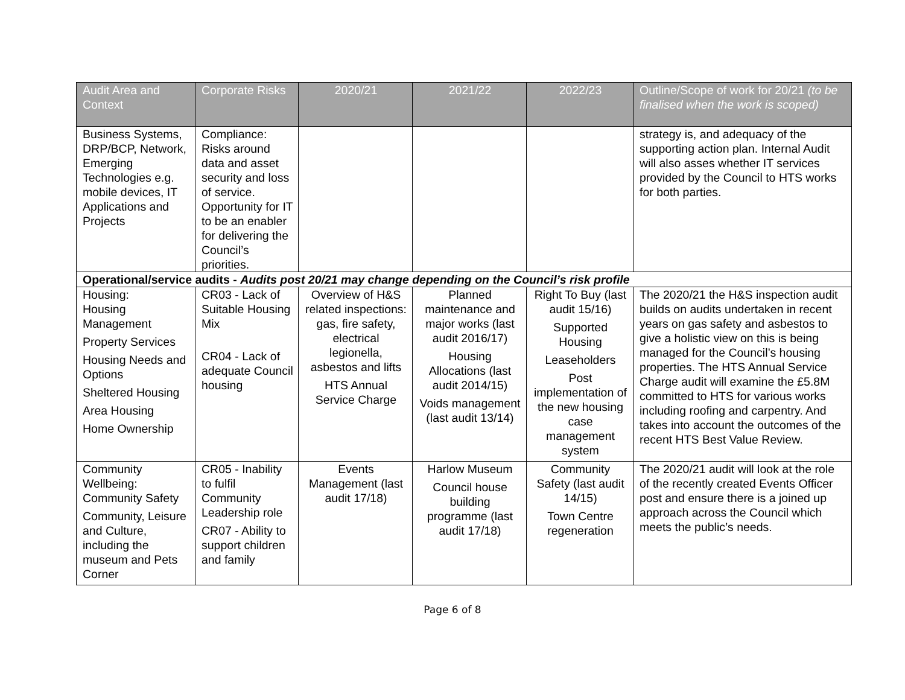| Audit Area and Context | Corporate Risks | 2020/21 | 2021/22 | 2022/23 | Outline/Scope of work for 20/21 (to be finalised when the work is scoped) |
| --- | --- | --- | --- | --- | --- |
| Business Systems, DRP/BCP, Network, Emerging Technologies e.g. mobile devices, IT Applications and Projects | Compliance: Risks around data and asset security and loss of service. Opportunity for IT to be an enabler for delivering the Council’s priorities. | | | | strategy is, and adequacy of the supporting action plan. Internal Audit will also asses whether IT services provided by the Council to HTS works for both parties. |
| Operational/service audits - Audits post 20/21 may change depending on the Council’s risk profile | | | | | |
| Housing: Housing Management Property Services Housing Needs and Options Sheltered Housing Area Housing Home Ownership | CR03 - Lack of Suitable Housing Mix CR04 - Lack of adequate Council housing | Overview of H&S related inspections: gas, fire safety, electrical legionella, asbestos and lifts HTS Annual Service Charge | Planned maintenance and major works (last audit 2016/17) Housing Allocations (last audit 2014/15) Voids management (last audit 13/14) | Right To Buy (last audit 15/16) Supported Housing Leaseholders Post implementation of the new housing case management system | The 2020/21 the H&S inspection audit builds on audits undertaken in recent years on gas safety and asbestos to give a holistic view on this is being managed for the Council’s housing properties. The HTS Annual Service Charge audit will examine the £5.8M committed to HTS for various works including roofing and carpentry. And takes into account the outcomes of the recent HTS Best Value Review. |
| Community Wellbeing: Community Safety Community, Leisure and Culture, including the museum and Pets Corner | CR05 - Inability to fulfil Community Leadership role CR07 - Ability to support children and family | Events Management (last audit 17/18) | Harlow Museum Council house building programme (last audit 17/18) | Community Safety (last audit 14/15) Town Centre regeneration | The 2020/21 audit will look at the role of the recently created Events Officer post and ensure there is a joined up approach across the Council which meets the public’s needs. |
Page 6 of 8